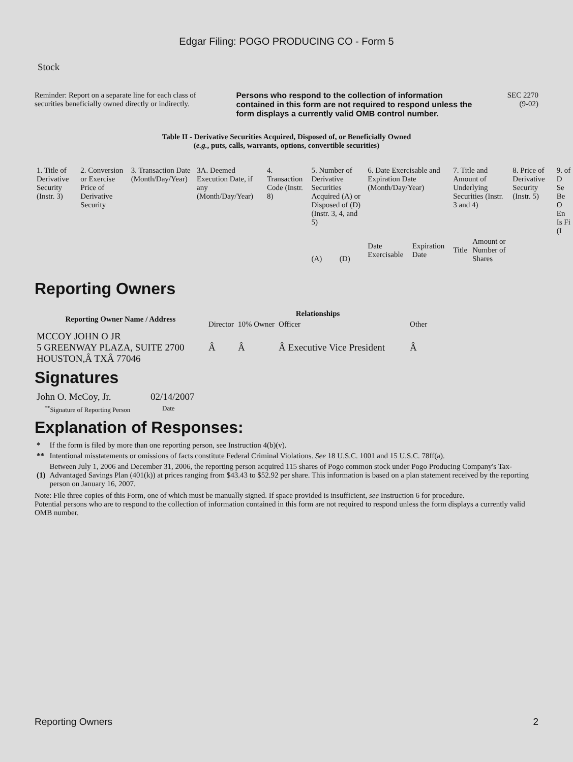Edgar Filing: POGO PRODUCING CO - Form 5
Stock
Reminder: Report on a separate line for each class of securities beneficially owned directly or indirectly.
Persons who respond to the collection of information contained in this form are not required to respond unless the form displays a currently valid OMB control number.
SEC 2270
(9-02)
Table II - Derivative Securities Acquired, Disposed of, or Beneficially Owned
(e.g., puts, calls, warrants, options, convertible securities)
| 1. Title of Derivative Security (Instr. 3) | 2. Conversion or Exercise Price of Derivative Security | 3. Transaction Date (Month/Day/Year) | 3A. Deemed Execution Date, if any (Month/Day/Year) | 4. Transaction Code (Instr. 8) | 5. Number of Derivative Securities Acquired (A) or Disposed of (D) (Instr. 3, 4, and 5) | | 6. Date Exercisable and Expiration Date (Month/Day/Year) | | 7. Title and Amount of Underlying Securities (Instr. 3 and 4) | | 8. Price of Derivative Security (Instr. 5) | 9. of D Se Be O En Is Fi (I |
| --- | --- | --- | --- | --- | --- | --- | --- | --- | --- | --- | --- | --- |
| | | | | | (A) | (D) | Date Exercisable | Expiration Date | Title | Amount or Number of Shares | | |
Reporting Owners
| Reporting Owner Name / Address | Relationships | | | |
| --- | --- | --- | --- | --- |
| | Director | 10% Owner | Officer | Other |
| MCCOY JOHN O JR 5 GREENWAY PLAZA, SUITE 2700 HOUSTON,Â TXÂ 77046 | Â | Â | Â Executive Vice President | Â |
Signatures
| John O. McCoy, Jr. | 02/14/2007 |
| <sup>**</sup> Signature of Reporting Person | Date |
Explanation of Responses:
| * | If the form is filed by more than one reporting person, see Instruction 4(b)(v). |
| ** | Intentional misstatements or omissions of facts constitute Federal Criminal Violations. See 18 U.S.C. 1001 and 15 U.S.C. 78ff(a). |
| (1) | Between July 1, 2006 and December 31, 2006, the reporting person acquired 115 shares of Pogo common stock under Pogo Producing Company's Tax-Advantaged Savings Plan (401(k)) at prices ranging from $43.43 to $52.92 per share. This information is based on a plan statement received by the reporting person on January 16, 2007. |
Note: File three copies of this Form, one of which must be manually signed. If space provided is insufficient, see Instruction 6 for procedure.
Potential persons who are to respond to the collection of information contained in this form are not required to respond unless the form displays a currently valid OMB number.
Reporting Owners 2